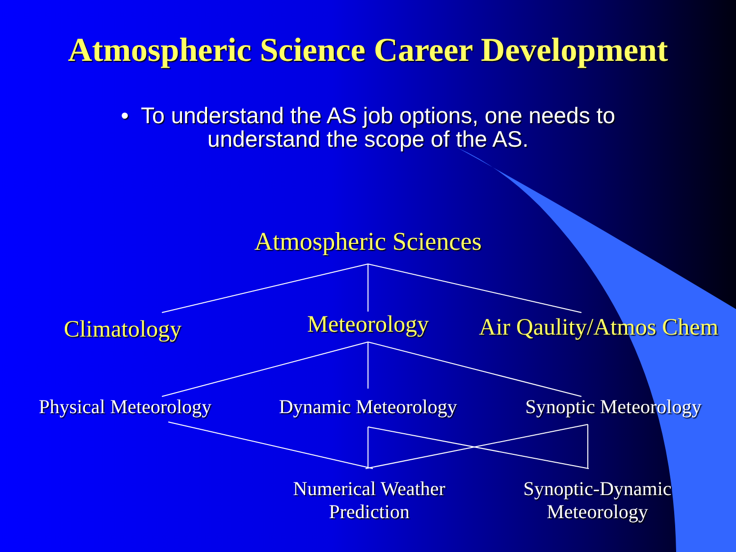Atmospheric Science Career Development
• To understand the AS job options, one needs to
understand the scope of the AS.
Atmospheric Sciences
Climatology
Meteorology
Air Qaulity/Atmos Chem
Physical Meteorology
Dynamic Meteorology
Synoptic Meteorology
Numerical Weather
Prediction
Synoptic-Dynamic
Meteorology